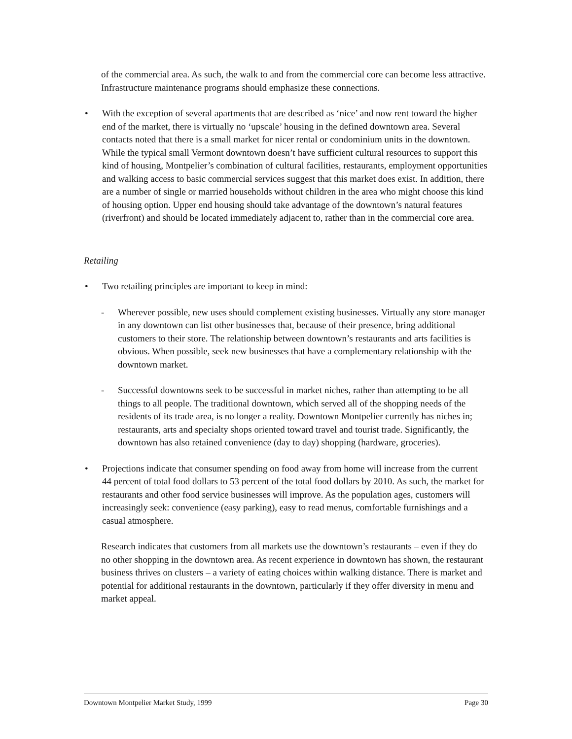of the commercial area. As such, the walk to and from the commercial core can become less attractive. Infrastructure maintenance programs should emphasize these connections.
• With the exception of several apartments that are described as ‘nice’ and now rent toward the higher end of the market, there is virtually no ‘upscale’ housing in the defined downtown area. Several contacts noted that there is a small market for nicer rental or condominium units in the downtown. While the typical small Vermont downtown doesn’t have sufficient cultural resources to support this kind of housing, Montpelier’s combination of cultural facilities, restaurants, employment opportunities and walking access to basic commercial services suggest that this market does exist. In addition, there are a number of single or married households without children in the area who might choose this kind of housing option. Upper end housing should take advantage of the downtown’s natural features (riverfront) and should be located immediately adjacent to, rather than in the commercial core area.
Retailing
• Two retailing principles are important to keep in mind:
- Wherever possible, new uses should complement existing businesses. Virtually any store manager in any downtown can list other businesses that, because of their presence, bring additional customers to their store. The relationship between downtown’s restaurants and arts facilities is obvious. When possible, seek new businesses that have a complementary relationship with the downtown market.
- Successful downtowns seek to be successful in market niches, rather than attempting to be all things to all people. The traditional downtown, which served all of the shopping needs of the residents of its trade area, is no longer a reality. Downtown Montpelier currently has niches in; restaurants, arts and specialty shops oriented toward travel and tourist trade. Significantly, the downtown has also retained convenience (day to day) shopping (hardware, groceries).
• Projections indicate that consumer spending on food away from home will increase from the current 44 percent of total food dollars to 53 percent of the total food dollars by 2010. As such, the market for restaurants and other food service businesses will improve. As the population ages, customers will increasingly seek: convenience (easy parking), easy to read menus, comfortable furnishings and a casual atmosphere.
Research indicates that customers from all markets use the downtown’s restaurants – even if they do no other shopping in the downtown area. As recent experience in downtown has shown, the restaurant business thrives on clusters – a variety of eating choices within walking distance. There is market and potential for additional restaurants in the downtown, particularly if they offer diversity in menu and market appeal.
Downtown Montpelier Market Study, 1999 Page 30